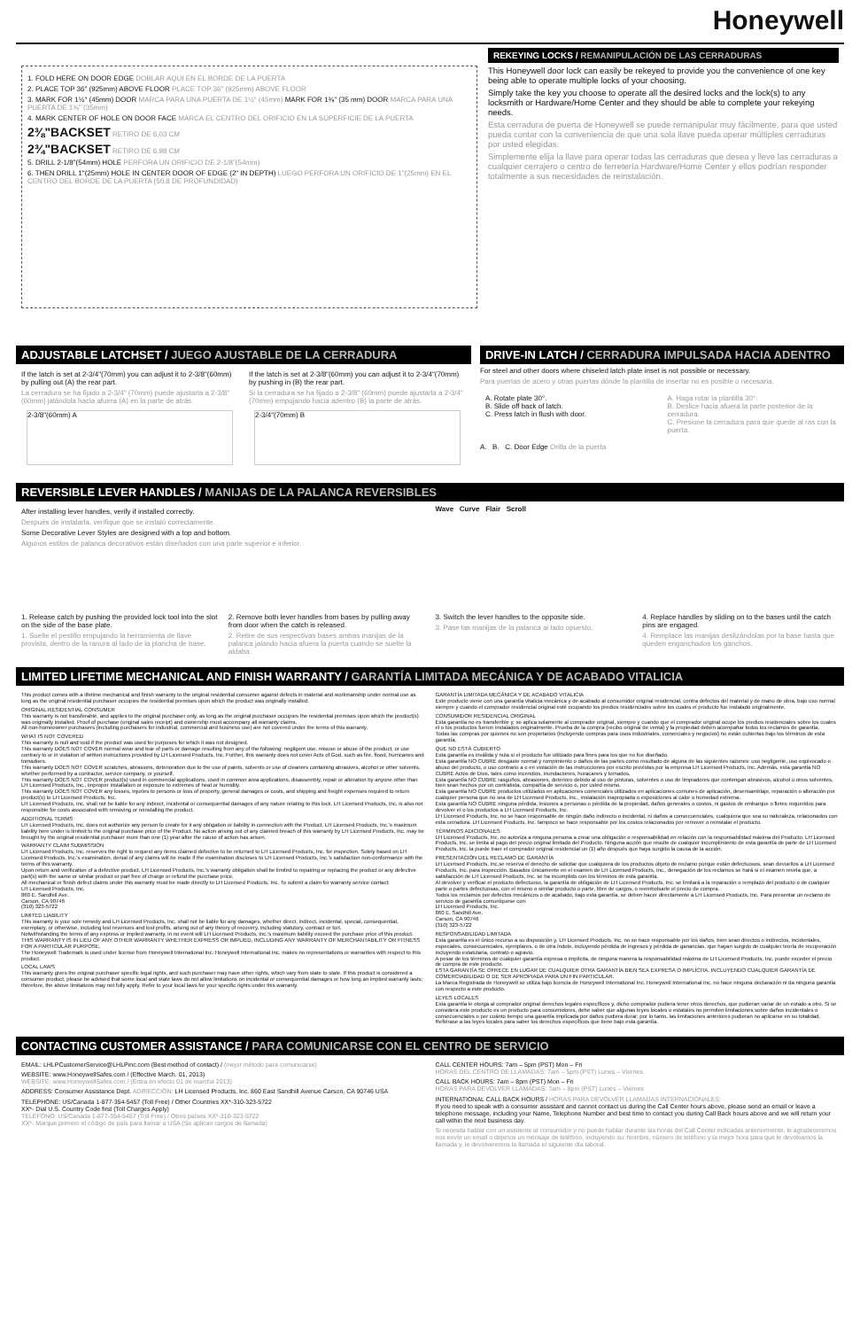Honeywell
1. FOLD HERE ON DOOR EDGE DOBLAR AQUI EN EL BORDE DE LA PUERTA
2. PLACE TOP 36" (925mm) ABOVE FLOOR PLACE TOP 36" (925mm) ABOVE FLOOR
3. MARK FOR 1½" (45mm) DOOR MARCA PARA UNA PUERTA DE 1½" (45mm) MARK FOR 1⅜" (35 mm) DOOR MARCA PARA UNA PUERTA DE 1⅜" (35mm)
4. MARK CENTER OF HOLE ON DOOR FACE MARCA EL CENTRO DEL ORIFICIO EN LA SUPERFICIE DE LA PUERTA
2⅜"BACKSET RETIRO DE 6,03 CM
2¾"BACKSET RETIRO DE 6.98 CM
5. DRILL 2-1/8"(54mm) HOLE PERFORA UN ORIFICIO DE 2-1/8"(54mm)
6. THEN DRILL 1"(25mm) HOLE IN CENTER DOOR OF EDGE (2" IN DEPTH) LUEGO PERFORA UN ORIFICIO DE 1"(25mm) EN EL CENTRO DEL BORDE DE LA PUERTA (50.8 DE PROFUNDIDAD)
REKEYING LOCKS / REMANIPULACIÓN DE LAS CERRADURAS
This Honeywell door lock can easily be rekeyed to provide you the convenience of one key being able to operate multiple locks of your choosing.
Simply take the key you choose to operate all the desired locks and the lock(s) to any locksmith or Hardware/Home Center and they should be able to complete your rekeying needs.
Esta cerradura de puerta de Honeywell se puede remanipular muy fácilmente, para que usted pueda contar con la conveniencia de que una sola llave pueda operar múltiples cerraduras por usted elegidas.
Simplemente elija la llave para operar todas las cerraduras que desea y lleve las cerraduras a cualquier cerrajero o centro de ferretería Hardware/Home Center y ellos podrían responder totalmente a sus necesidades de reinstalación.
ADJUSTABLE LATCHSET / JUEGO AJUSTABLE DE LA CERRADURA
If the latch is set at 2-3/4"(70mm) you can adjust it to 2-3/8"(60mm) by pulling out (A) the rear part.
La cerradura se ha fijado a 2-3/4" (70mm) puede ajustarla a 2-3/8" (60mm) jalándola hacia afuera (A) en la parte de atrás.
2-3/8"(60mm) A
If the latch is set at 2-3/8"(60mm) you can adjust it to 2-3/4"(70mm) by pushing in (B) the rear part.
Si la cerradura se ha fijado a 2-3/8" (60mm) puede ajustarla a 2-3/4" (70mm) empujando hacia adentro (B) la parte de atrás.
2-3/4"(70mm) B
DRIVE-IN LATCH / CERRADURA IMPULSADA HACIA ADENTRO
For steel and other doors where chiseled latch plate inset is not possible or necessary.
Para puertas de acero y otras puertas dónde la plantilla de insertar no es posible o necesaria.
A. Rotate plate 30°.
B. Slide off back of latch.
C. Press latch in flush with door.
A. Haga rotar la plantilla 30°.
B. Deslice hacia afuera la parte posterior de la cerradura.
C. Presione la cerradura para que quede al ras con la puerta.
A. B. C. Door Edge Orilla de la puerta
REVERSIBLE LEVER HANDLES / MANIJAS DE LA PALANCA REVERSIBLES
After installing lever handles, verify if installed correctly.
Después de instalarla, verifique que se instaló correctamente.
Some Decorative Lever Styles are designed with a top and bottom.
Algunos estilos de palanca decorativos están diseñados con una parte superior e inferior.
Wave Curve Flair Scroll
1. Release catch by pushing the provided lock tool into the slot on the side of the base plate.
1. Suelte el pestillo empujando la herramienta de llave provista, dentro de la ranura al lado de la plancha de base.
2. Remove both lever handles from bases by pulling away from door when the catch is released.
2. Retire de sus respectivas bases ambas manijas de la palanca jalando hacia afuera la puerta cuando se suelte la aldaba.
3. Switch the lever handles to the opposite side.
3. Pase las manijas de la palanca al lado opuesto.
4. Replace handles by sliding on to the bases until the catch pins are engaged.
4. Remplace las manijas deslizándolas por la base hasta que queden enganchados los ganchos.
LIMITED LIFETIME MECHANICAL AND FINISH WARRANTY / GARANTÍA LIMITADA MECÁNICA Y DE ACABADO VITALICIA
This product comes with a lifetime mechanical and finish warranty to the original residential consumer against defects in material and workmanship under normal use as long as the original residential purchaser occupies the residential premises upon which the product was originally installed.
ORIGINAL RESIDENTIAL CONSUMER
This warranty is not transferable, and applies to the original purchaser only, as long as the original purchaser occupies the residential premises upon which the product(s) was originally installed. Proof of purchase (original sales receipt) and ownership must accompany all warranty claims.
All non-homeowner purchasers (including purchasers for industrial, commercial and business use) are not covered under the terms of this warranty.
WHAT IS NOT COVERED
This warranty is null and void if the product was used for purposes for which it was not designed.
This warranty DOES NOT COVER normal wear and tear of parts or damage resulting from any of the following: negligent use, misuse or abuse of the product, or use contrary to or in violation of written instructions provided by LH Licensed Products, Inc. Further, this warranty does not cover Acts of God, such as fire, flood, hurricanes and tornadoes.
This warranty DOES NOT COVER scratches, abrasions, deterioration due to the use of paints, solvents or use of cleaners containing abrasives, alcohol or other solvents, whether performed by a contractor, service company, or yourself.
This warranty DOES NOT COVER product(s) used in commercial applications, used in common area applications, disassembly, repair or alteration by anyone other than LH Licensed Products, Inc., improper installation or exposure to extremes of heat or humidity.
This warranty DOES NOT COVER any losses, injuries to persons or loss of property, general damages or costs, and shipping and freight expenses required to return product(s) to LH Licensed Products, Inc.
LH Licensed Products, Inc. shall not be liable for any indirect, incidental or consequential damages of any nature relating to this lock. LH Licensed Products, Inc. is also not responsible for costs associated with removing or reinstalling the product.
ADDITIONAL TERMS
LH Licensed Products, Inc. does not authorize any person to create for it any obligation or liability in connection with the Product. LH Licensed Products, Inc.'s maximum liability here under is limited to the original purchase price of the Product. No action arising out of any claimed breach of this warranty by LH Licensed Products, Inc. may be brought by the original residential purchaser more than one (1) year after the cause of action has arisen.
WARRANTY CLAIM SUBMISSION
LH Licensed Products, Inc. reserves the right to request any items claimed defective to be returned to LH Licensed Products, Inc. for inspection. Solely based on LH Licensed Products, Inc.'s examination, denial of any claims will be made if the examination discloses to LH Licensed Products, Inc.'s satisfaction non-conformance with the terms of this warranty.
Upon return and verification of a defective product, LH Licensed Products, Inc.'s warranty obligation shall be limited to repairing or replacing the product or any defective part(s) with the same or similar product or part free of charge or refund the purchase price.
All mechanical or finish defect claims under this warranty must be made directly to LH Licensed Products, Inc. To submit a claim for warranty service contact:
LH Licensed Products, Inc.
860 E. Sandhill Ave.
Carson, CA 90746
(310) 323-5722
LIMITED LIABILITY
This warranty is your sole remedy and LH Licensed Products, Inc. shall not be liable for any damages, whether direct, indirect, incidental, special, consequential, exemplary, or otherwise, including lost revenues and lost profits, arising out of any theory of recovery, including statutory, contract or tort.
Notwithstanding the terms of any express or implied warranty, in no event will LH Licensed Products, Inc.'s maximum liability exceed the purchase price of this product.
THIS WARRANTY IS IN LIEU OF ANY OTHER WARRANTY WHETHER EXPRESS OR IMPLIED, INCLUDING ANY WARRANTY OF MERCHANTABILITY OR FITNESS FOR A PARTICULAR PURPOSE.
The Honeywell Trademark is used under license from Honeywell International Inc. Honeywell International Inc. makes no representations or warranties with respect to this product.
LOCAL LAWS
This warranty gives the original purchaser specific legal rights, and such purchaser may have other rights, which vary from state to state. If this product is considered a consumer product, please be advised that some local and state laws do not allow limitations on incidental or consequential damages or how long an implied warranty lasts; therefore, the above limitations may not fully apply. Refer to your local laws for your specific rights under this warranty.
GARANTÍA LIMITADA MECÁNICA Y DE ACABADO VITALICIA
Este producto viene con una garantía vitalicia mecánica y de acabado al consumidor original residencial, contra defectos del material y de mano de obra, bajo uso normal siempre y cuando el comprador residencial original esté ocupando los predios residenciales sobre los cuales el producto fue instalado originalmente.
CONSUMIDOR RESIDENCIAL ORIGINAL
Esta garantía no es transferible y, se aplica solamente al comprador original, siempre y cuando que el comprador original ocupe los predios residenciales sobre los cuales el o los productos fueron instalados originalmente. Prueba de la compra (recibo original de venta) y la propiedad deben acompañar todos los reclamos de garantía.
Todas las compras por quienes no son propietarios (incluyendo compras para usos industriales, comerciales y negocios) no están cubiertas bajo los términos de esta garantía.
QUE NO ESTÁ CUBIERTO
Esta garantía es inválida y nula si el producto fue utilizado para fines para los que no fue diseñado.
Esta garantía NO CUBRE desgaste normal y rompimiento o daños de las partes como resultado de alguna de las siguientes razones: uso negligente, uso equivocado o abuso del producto, o uso contrario a o en violación de las instrucciones por escrito provistas por la empresa LH Licensed Products, Inc. Además, esta garantía NO CUBRE Actos de Dios, tales como incendios, inundaciones, huracanes y tornados.
Esta garantía NO CUBRE rasguños, abrasiones, deterioro debido al uso de pinturas, solventes o uso de limpiadores que contengan abrasivos, alcohol u otros solventes, bien sean hechos por un contratista, compañía de servicio o, por usted mismo.
Esta garantía NO CUBRE productos utilizados en aplicaciones comerciales utilizados en aplicaciones comunes de aplicación, desensamblaje, reparación o alteración por cualquier persona que no sea de LH Licensed Products, Inc., instalación inapropiada o exposiciones al calor o humedad extrema.
Esta garantía NO CUBRE ninguna pérdida, lesiones a personas o pérdida de la propiedad, daños generales o costos, ni gastos de embarque o fletes requeridos para devolver el o los productos a LH Licensed Products, Inc.
LH Licensed Products, Inc. no se hace responsable de ningún daño indirecto o incidental, ni daños a consecuenciales, cualquiera que sea su naturaleza, relacionados con esta cerradura. LH Licensed Products, Inc. tampoco se hace responsable por los costos relacionados por remover o reinstalar el producto.
TÉRMINOS ADICIONALES
LH Licensed Products, Inc. no autoriza a ninguna persona a crear una obligación o responsabilidad en relación con la responsabilidad máxima del Producto. LH Licensed Products, Inc. se limita al pago del precio original limitado del Producto. Ninguna acción que resulte de cualquier incumplimiento de esta garantía de parte de LH Licensed Products, Inc. la puede traer el comprador original residencial un (1) año después que haya surgido la causa de la acción.
PRESENTACIÓN DEL RECLAMO DE GARANTÍA
LH Licensed Products, Inc.se reserva el derecho de solicitar que cualquiera de los productos objeto de reclamo porque están defectuosos, sean devueltos a LH Licensed Products, Inc. para inspección. Basados únicamente en el examen de LH Licensed Products, Inc., denegación de los reclamos se hará si el examen revela que, a satisfacción de LH Licensed Products, Inc. se ha incumplido con los términos de esta garantía.
Al devolver y verificar el producto defectuoso, la garantía de obligación de LH Licensed Products, Inc. se limitará a la reparación o remplazo del producto o de cualquier parte o partes defectuosas, con el mismo o similar producto o parte, libre de cargos, o reembolsarle el precio de compra.
Todos los reclamos por defectos mecánicos o de acabado, bajo esta garantía, se deben hacer directamente a LH Licensed Products, Inc. Para presentar un reclamo de servicio de garantía comuníquese con:
LH Licensed Products, Inc.
860 E. Sandhill Ave.
Carson, CA 90746
(310) 323-5722
RESPONSABILIDAD LIMITADA
Esta garantía es el único recurso a su disposición y, LH Licensed Products, Inc. no se hace responsable por los daños, bien sean directos o indirectos, incidentales, especiales, consecuenciales, ejemplares, o de otra índole, incluyendo pérdida de ingresos y pérdida de ganancias, que hayan surgido de cualquier teoría de recuperación incluyendo estatutaria, contrato o agravio.
A pesar de los términos de cualquier garantía expresa o implícita, de ninguna manera la responsabilidad máxima de LH Licensed Products, Inc. puede exceder el precio de compra de este producto.
ESTA GARANTÍA SE OFRECE EN LUGAR DE CUALQUIER OTRA GARANTÍA BIEN SEA EXPRESA O IMPLÍCITA, INCLUYENDO CUALQUIER GARANTÍA DE COMERCIABILIDAD O DE SER APROPIADA PARA UN FIN PARTICULAR.
La Marca Registrada de Honeywell se utiliza bajo licencia de Honeywell International Inc. Honeywell International Inc. no hace ninguna declaración ni da ninguna garantía con respecto a este producto.
LEYES LOCALES
Esta garantía le otorga al comprador original derechos legales específicos y, dicho comprador pudiera tener otros derechos, que pudieran variar de un estado a otro. Si se considera este producto es un producto para consumidores, debe saber que algunas leyes locales o estatales no permiten limitaciones sobre daños incidentales o consecuenciales o por cuánto tiempo una garantía implícada por daños pudiera durar; por lo tanto, las limitaciones anteriores pudieran no aplicarse en su totalidad. Refiérase a las leyes locales para saber los derechos específicos que tiene bajo esta garantía.
CONTACTING CUSTOMER ASSISTANCE / PARA COMUNICARSE CON EL CENTRO DE SERVICIO
EMAIL: LHLPCustomerService@LHLPinc.com (Best method of contact) / (mejor método para comunicarse)
WEBSITE: www.HoneywellSafes.com / (Effective March. 01, 2013)
WEBSITE: www.HoneywellSafes.com / (Entra en efecto 01 de marcha 2013)
ADDRESS: Consumer Assistance Dept. ADIRECCIÓN: LH Licensed Products, Inc. 860 East Sandhill Avenue Carson, CA 90746 USA
TELEPHONE: US/Canada 1-877-354-5457 (Toll Free) / Other Countries XX*-310-323-5722
XX*- Dial U.S. Country Code first (Toll Charges Apply)
TELÉFONO: US/Canada 1-877-354-5457 (Toll Free) / Otros países XX*-310-323-5722
XX*- Marque primero el código de país para llamar a USA (Se aplican cargos de llamada)
CALL CENTER HOURS: 7am – 5pm (PST) Mon – Fri
HORAS DEL CENTRO DE LLAMADAS: 7am – 5pm (PST) Lunes – Viernes
CALL BACK HOURS: 7am – 8pm (PST) Mon – Fri
HORAS PARA DEVOLVER LLAMADAS: 7am – 8pm (PST) Lunes – Viernes
INTERNATIONAL CALL BACK HOURS / HORAS PARA DEVOLVER LLAMADAS INTERNACIONALES:
If you need to speak with a consumer assistant and cannot contact us during the Call Center hours above, please send an email or leave a telephone message, including your Name, Telephone Number and best time to contact you during Call Back hours above and we will return your call within the next business day.
Si necesita hablar con un asistente al consumidor y no puede hablar durante las horas del Call Center indicadas anteriormente, le agradeceremos nos envíe un email o dejenos un mensaje de teléfono, incluyendo su: Nombre, número de teléfono y la mejor hora para que le devolvamos la llamada y, le devolveremos la llamada el siguiente día laboral.